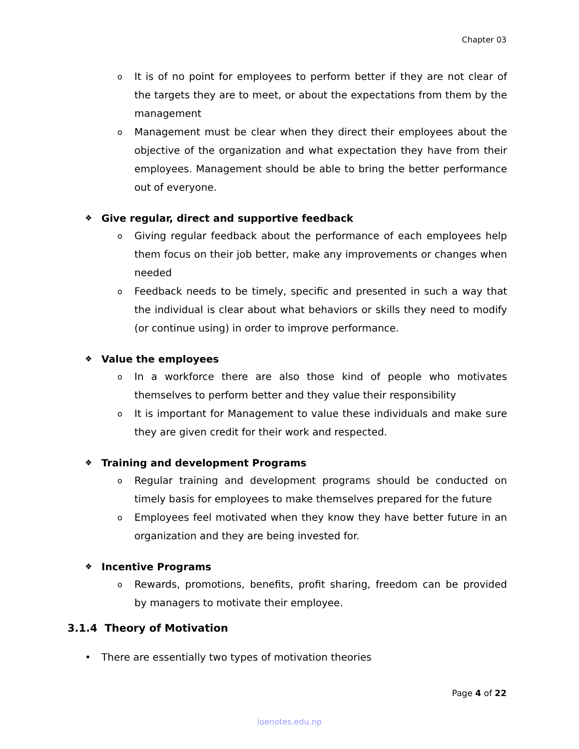Chapter 03
o It is of no point for employees to perform better if they are not clear of the targets they are to meet, or about the expectations from them by the management
o Management must be clear when they direct their employees about the objective of the organization and what expectation they have from their employees. Management should be able to bring the better performance out of everyone.
❖ Give regular, direct and supportive feedback
o Giving regular feedback about the performance of each employees help them focus on their job better, make any improvements or changes when needed
o Feedback needs to be timely, specific and presented in such a way that the individual is clear about what behaviors or skills they need to modify (or continue using) in order to improve performance.
❖ Value the employees
o In a workforce there are also those kind of people who motivates themselves to perform better and they value their responsibility
o It is important for Management to value these individuals and make sure they are given credit for their work and respected.
❖ Training and development Programs
o Regular training and development programs should be conducted on timely basis for employees to make themselves prepared for the future
o Employees feel motivated when they know they have better future in an organization and they are being invested for.
❖ Incentive Programs
o Rewards, promotions, benefits, profit sharing, freedom can be provided by managers to motivate their employee.
3.1.4 Theory of Motivation
• There are essentially two types of motivation theories
Page 4 of 22
ioenotes.edu.np